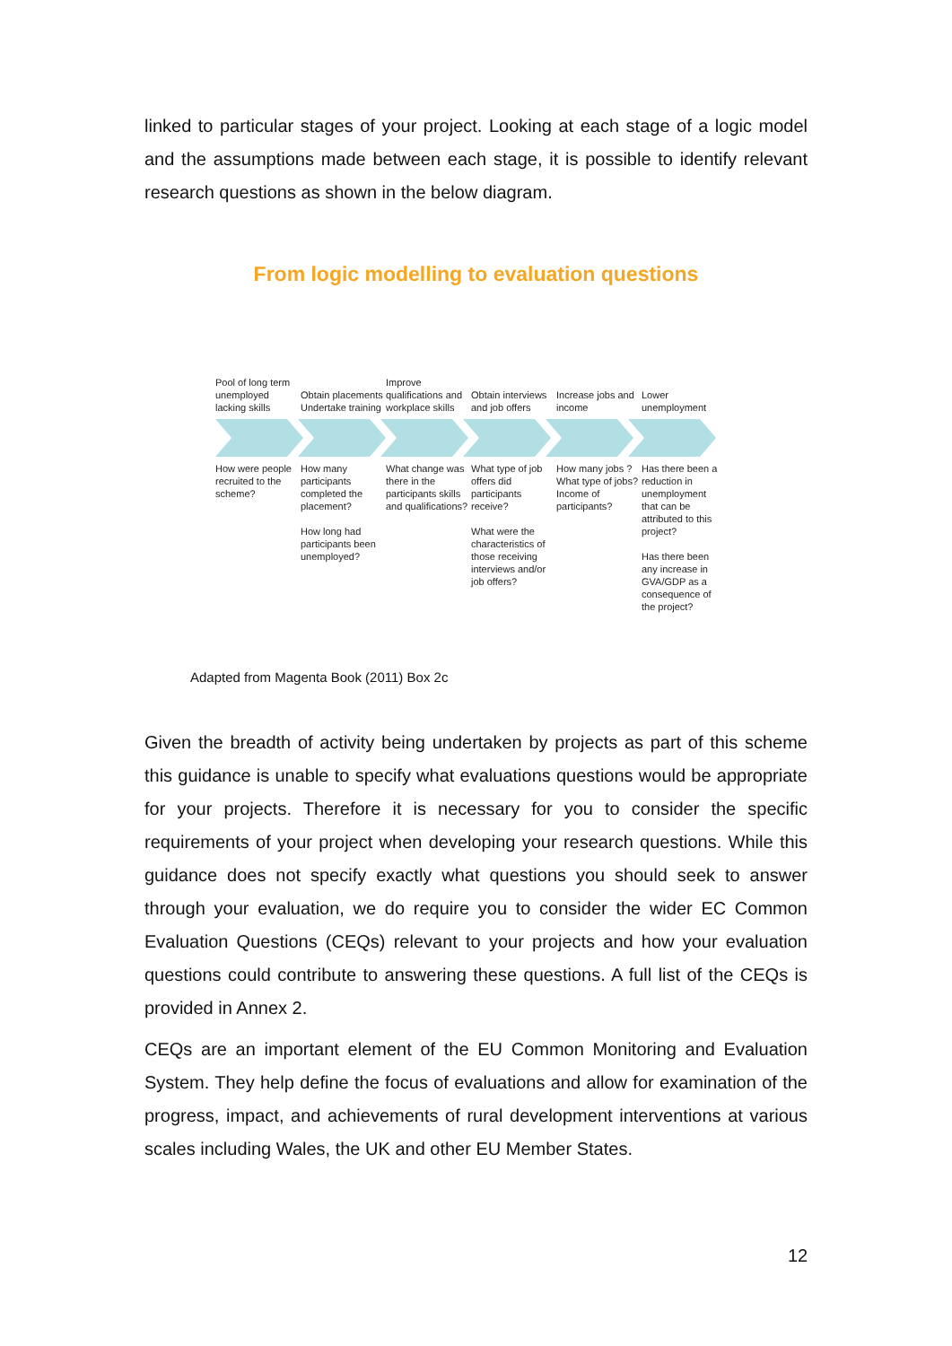linked to particular stages of your project. Looking at each stage of a logic model and the assumptions made between each stage, it is possible to identify relevant research questions as shown in the below diagram.
From logic modelling to evaluation questions
Pool of long term unemployed lacking skills
Obtain placements Undertake training
Improve qualifications and workplace skills
Obtain interviews and job offers
Increase jobs and income
Lower unemployment
How were people recruited to the scheme?
How many participants completed the placement?
How long had participants been unemployed?
What change was there in the participants skills and qualifications?
What type of job offers did participants receive?
What were the characteristics of those receiving interviews and/or job offers?
How many jobs ? What type of jobs? Income of participants?
Has there been a reduction in unemployment that can be attributed to this project?
Has there been any increase in GVA/GDP as a consequence of the project?
Adapted from Magenta Book (2011) Box 2c
Given the breadth of activity being undertaken by projects as part of this scheme this guidance is unable to specify what evaluations questions would be appropriate for your projects. Therefore it is necessary for you to consider the specific requirements of your project when developing your research questions. While this guidance does not specify exactly what questions you should seek to answer through your evaluation, we do require you to consider the wider EC Common Evaluation Questions (CEQs) relevant to your projects and how your evaluation questions could contribute to answering these questions. A full list of the CEQs is provided in Annex 2.
CEQs are an important element of the EU Common Monitoring and Evaluation System. They help define the focus of evaluations and allow for examination of the progress, impact, and achievements of rural development interventions at various scales including Wales, the UK and other EU Member States.
12